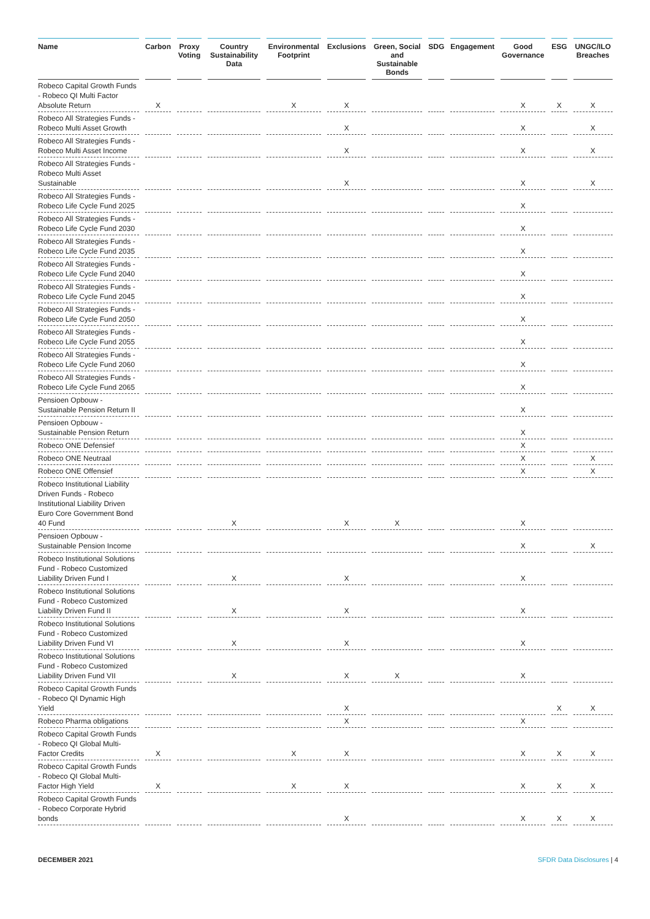| Name | Carbon | Proxy Voting | Country Sustainability Data | Environmental Footprint | Exclusions | Green, Social and Sustainable Bonds | SDG | Engagement | Good Governance | ESG | UNGC/ILO Breaches |
| --- | --- | --- | --- | --- | --- | --- | --- | --- | --- | --- | --- |
| Robeco Capital Growth Funds - Robeco QI Multi Factor Absolute Return | X | | | X | X | | | | X | X | X |
| Robeco All Strategies Funds - Robeco Multi Asset Growth | | | | | X | | | | X | | X |
| Robeco All Strategies Funds - Robeco Multi Asset Income | | | | | X | | | | X | | X |
| Robeco All Strategies Funds - Robeco Multi Asset Sustainable | | | | | X | | | | X | | X |
| Robeco All Strategies Funds - Robeco Life Cycle Fund 2025 | | | | | | | | | X | | |
| Robeco All Strategies Funds - Robeco Life Cycle Fund 2030 | | | | | | | | | X | | |
| Robeco All Strategies Funds - Robeco Life Cycle Fund 2035 | | | | | | | | | X | | |
| Robeco All Strategies Funds - Robeco Life Cycle Fund 2040 | | | | | | | | | X | | |
| Robeco All Strategies Funds - Robeco Life Cycle Fund 2045 | | | | | | | | | X | | |
| Robeco All Strategies Funds - Robeco Life Cycle Fund 2050 | | | | | | | | | X | | |
| Robeco All Strategies Funds - Robeco Life Cycle Fund 2055 | | | | | | | | | X | | |
| Robeco All Strategies Funds - Robeco Life Cycle Fund 2060 | | | | | | | | | X | | |
| Robeco All Strategies Funds - Robeco Life Cycle Fund 2065 | | | | | | | | | X | | |
| Pensioen Opbouw - Sustainable Pension Return II | | | | | | | | | X | | |
| Pensioen Opbouw - Sustainable Pension Return | | | | | | | | | X | | |
| Robeco ONE Defensief | | | | | | | | | X | | |
| Robeco ONE Neutraal | | | | | | | | | X | | X |
| Robeco ONE Offensief | | | | | | | | | X | | X |
| Robeco Institutional Liability Driven Funds - Robeco Institutional Liability Driven Euro Core Government Bond 40 Fund | | | X | | X | X | | | X | | |
| Pensioen Opbouw - Sustainable Pension Income | | | | | | | | | X | | X |
| Robeco Institutional Solutions Fund - Robeco Customized Liability Driven Fund I | | | X | | X | | | | X | | |
| Robeco Institutional Solutions Fund - Robeco Customized Liability Driven Fund II | | | X | | X | | | | X | | |
| Robeco Institutional Solutions Fund - Robeco Customized Liability Driven Fund VI | | | X | | X | | | | X | | |
| Robeco Institutional Solutions Fund - Robeco Customized Liability Driven Fund VII | | | X | | X | X | | | X | | |
| Robeco Capital Growth Funds - Robeco QI Dynamic High Yield | | | | | X | | | | | X | X |
| Robeco Pharma obligations | | | | | X | | | | X | | |
| Robeco Capital Growth Funds - Robeco QI Global Multi-Factor Credits | X | | | X | X | | | | X | X | X |
| Robeco Capital Growth Funds - Robeco QI Global Multi-Factor High Yield | X | | | X | X | | | | X | X | X |
| Robeco Capital Growth Funds - Robeco Corporate Hybrid bonds | | | | | X | | | | X | X | X |
DECEMBER 2021 SFDR Data Disclosures | 4